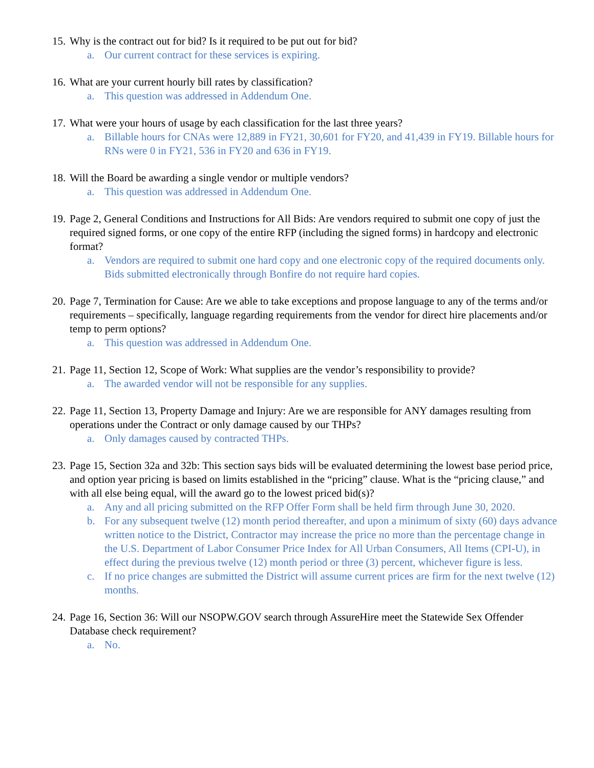15. Why is the contract out for bid? Is it required to be put out for bid?
a. Our current contract for these services is expiring.
16. What are your current hourly bill rates by classification?
a. This question was addressed in Addendum One.
17. What were your hours of usage by each classification for the last three years?
a. Billable hours for CNAs were 12,889 in FY21, 30,601 for FY20, and 41,439 in FY19. Billable hours for RNs were 0 in FY21, 536 in FY20 and 636 in FY19.
18. Will the Board be awarding a single vendor or multiple vendors?
a. This question was addressed in Addendum One.
19. Page 2, General Conditions and Instructions for All Bids: Are vendors required to submit one copy of just the required signed forms, or one copy of the entire RFP (including the signed forms) in hardcopy and electronic format?
a. Vendors are required to submit one hard copy and one electronic copy of the required documents only. Bids submitted electronically through Bonfire do not require hard copies.
20. Page 7, Termination for Cause: Are we able to take exceptions and propose language to any of the terms and/or requirements – specifically, language regarding requirements from the vendor for direct hire placements and/or temp to perm options?
a. This question was addressed in Addendum One.
21. Page 11, Section 12, Scope of Work: What supplies are the vendor’s responsibility to provide?
a. The awarded vendor will not be responsible for any supplies.
22. Page 11, Section 13, Property Damage and Injury: Are we are responsible for ANY damages resulting from operations under the Contract or only damage caused by our THPs?
a. Only damages caused by contracted THPs.
23. Page 15, Section 32a and 32b: This section says bids will be evaluated determining the lowest base period price, and option year pricing is based on limits established in the “pricing” clause. What is the “pricing clause,” and with all else being equal, will the award go to the lowest priced bid(s)?
a. Any and all pricing submitted on the RFP Offer Form shall be held firm through June 30, 2020.
b. For any subsequent twelve (12) month period thereafter, and upon a minimum of sixty (60) days advance written notice to the District, Contractor may increase the price no more than the percentage change in the U.S. Department of Labor Consumer Price Index for All Urban Consumers, All Items (CPI-U), in effect during the previous twelve (12) month period or three (3) percent, whichever figure is less.
c. If no price changes are submitted the District will assume current prices are firm for the next twelve (12) months.
24. Page 16, Section 36: Will our NSOPW.GOV search through AssureHire meet the Statewide Sex Offender Database check requirement?
a. No.